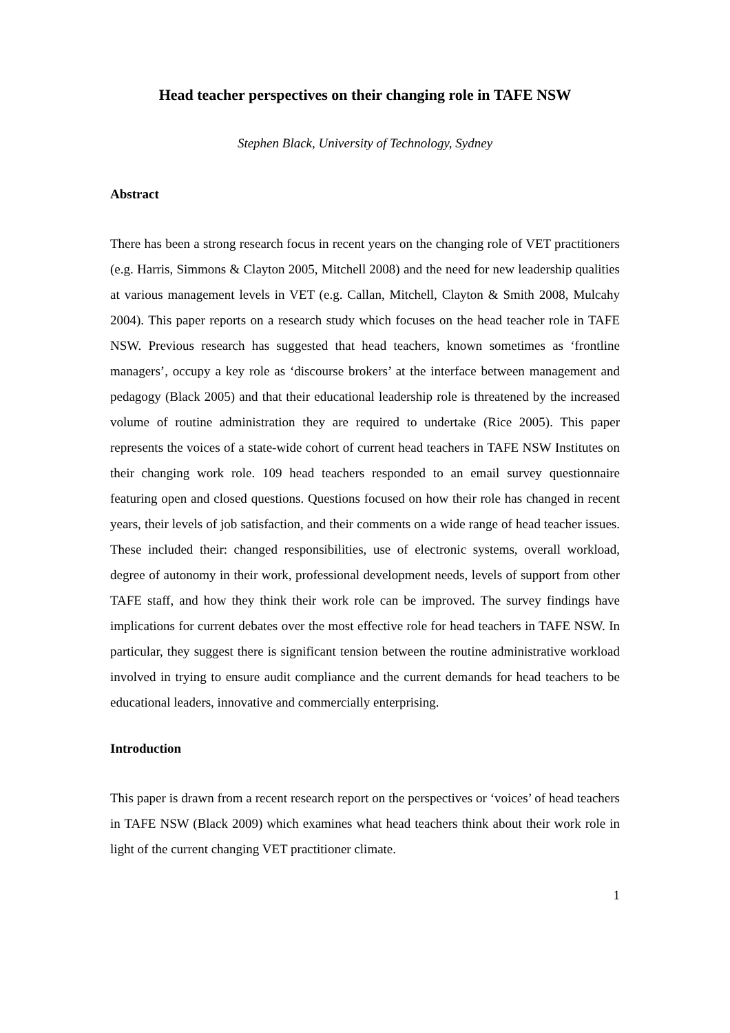Head teacher perspectives on their changing role in TAFE NSW
Stephen Black, University of Technology, Sydney
Abstract
There has been a strong research focus in recent years on the changing role of VET practitioners (e.g. Harris, Simmons & Clayton 2005, Mitchell 2008) and the need for new leadership qualities at various management levels in VET (e.g. Callan, Mitchell, Clayton & Smith 2008, Mulcahy 2004). This paper reports on a research study which focuses on the head teacher role in TAFE NSW. Previous research has suggested that head teachers, known sometimes as ‘frontline managers’, occupy a key role as ‘discourse brokers’ at the interface between management and pedagogy (Black 2005) and that their educational leadership role is threatened by the increased volume of routine administration they are required to undertake (Rice 2005). This paper represents the voices of a state-wide cohort of current head teachers in TAFE NSW Institutes on their changing work role. 109 head teachers responded to an email survey questionnaire featuring open and closed questions. Questions focused on how their role has changed in recent years, their levels of job satisfaction, and their comments on a wide range of head teacher issues. These included their: changed responsibilities, use of electronic systems, overall workload, degree of autonomy in their work, professional development needs, levels of support from other TAFE staff, and how they think their work role can be improved. The survey findings have implications for current debates over the most effective role for head teachers in TAFE NSW. In particular, they suggest there is significant tension between the routine administrative workload involved in trying to ensure audit compliance and the current demands for head teachers to be educational leaders, innovative and commercially enterprising.
Introduction
This paper is drawn from a recent research report on the perspectives or ‘voices’ of head teachers in TAFE NSW (Black 2009) which examines what head teachers think about their work role in light of the current changing VET practitioner climate.
1